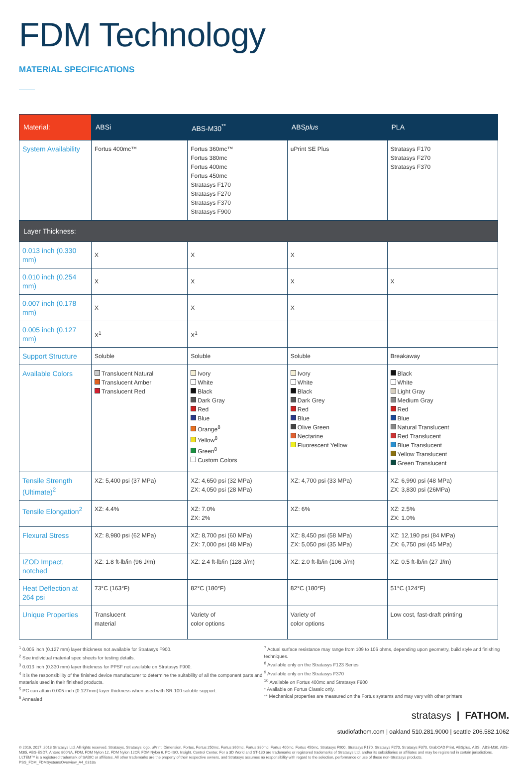FDM Technology
MATERIAL SPECIFICATIONS
| Material: | ABSi | ABS-M30<sup>**</sup> | ABS plus | PLA |
| --- | --- | --- | --- | --- |
| System Availability | Fortus 400mc™ | Fortus 360mc™ Fortus 380mc Fortus 400mc Fortus 450mc Stratasys F170 Stratasys F270 Stratasys F370 Stratasys F900 | uPrint SE Plus | Stratasys F170 Stratasys F270 Stratasys F370 |
| Layer Thickness: | | | | |
| 0.013 inch (0.330 mm) | X | X | X | |
| 0.010 inch (0.254 mm) | X | X | X | X |
| 0.007 inch (0.178 mm) | X | X | X | |
| 0.005 inch (0.127 mm) | X<sup>1</sup> | X<sup>1</sup> | | |
| Support Structure | Soluble | Soluble | Soluble | Breakaway |
| Available Colors | Translucent Natural Translucent Amber Translucent Red | Ivory White Black Dark Gray Red Blue Orange<sup>8</sup> Yellow<sup>8</sup> Green<sup>8</sup> Custom Colors | Ivory White Black Dark Grey Red Blue Olive Green Nectarine Fluorescent Yellow | Black White Light Gray Medium Gray Red Blue Natural Translucent Red Translucent Blue Translucent Yellow Translucent Green Translucent |
| Tensile Strength (Ultimate)<sup>2</sup> | XZ: 5,400 psi (37 MPa) | XZ: 4,650 psi (32 MPa) ZX: 4,050 psi (28 MPa) | XZ: 4,700 psi (33 MPa) | XZ: 6,990 psi (48 MPa) ZX: 3,830 psi (26MPa) |
| Tensile Elongation<sup>2</sup> | XZ: 4.4% | XZ: 7.0% ZX: 2% | XZ: 6% | XZ: 2.5% ZX: 1.0% |
| Flexural Stress | XZ: 8,980 psi (62 MPa) | XZ: 8,700 psi (60 MPa) ZX: 7,000 psi (48 MPa) | XZ: 8,450 psi (58 MPa) ZX: 5,050 psi (35 MPa) | XZ: 12,190 psi (84 MPa) ZX: 6,750 psi (45 MPa) |
| IZOD Impact, notched | XZ: 1.8 ft-lb/in (96 J/m) | XZ: 2.4 ft-lb/in (128 J/m) | XZ: 2.0 ft-lb/in (106 J/m) | XZ: 0.5 ft-lb/in (27 J/m) |
| Heat Deflection at 264 psi | 73°C (163°F) | 82°C (180°F) | 82°C (180°F) | 51°C (124°F) |
| Unique Properties | Translucent material | Variety of color options | Variety of color options | Low cost, fast-draft printing |
<sup>1</sup> 0.005 inch (0.127 mm) layer thickness not available for Stratasys F900.
<sup>2</sup> See individual material spec sheets for testing details.
<sup>3</sup> 0.013 inch (0.330 mm) layer thickness for PPSF not available on Stratasys F900.
<sup>4</sup> It is the responsibility of the finished device manufacturer to determine the suitability of all the component parts and materials used in their finished products.
<sup>5</sup> PC can attain 0.005 inch (0.127mm) layer thickness when used with SR-100 soluble support.
<sup>6</sup> Annealed
<sup>7</sup> Actual surface resistance may range from 109 to 106 ohms, depending upon geometry, build style and finishing techniques.
<sup>8</sup> Available only on the Stratasys F123 Series
<sup>9</sup> Available only on the Stratasys F370
<sup>10</sup> Available on Fortus 400mc and Stratasys F900
* Available on Fortus Classic only.
** Mechanical properties are measured on the Fortus systems and may vary with other printers
stratasys | FATHOM.
studiofathom.com | oakland 510.281.9000 | seattle 206.582.1062
© 2016, 2017, 2018 Stratasys Ltd. All rights reserved. Stratasys, Stratasys logo, uPrint, Dimension, Fortus, Fortus 250mc, Fortus 360mc, Fortus 380mc, Fortus 400mc, Fortus 450mc, Stratasys F900, Stratasys F170, Stratasys F270, Stratasys F370, GrabCAD Print, ABSplus, ABSi, ABS-M30, ABS-M30i, ABS-ESD7, Antero 800NA, FDM, FDM Nylon 12, FDM Nylon 12CF, FDM Nylon 6, PC-ISO, Insight, Control Center, For a 3D World and ST-130 are trademarks or registered trademarks of Stratasys Ltd. and/or its subsidiaries or affiliates and may be registered in certain jurisdictions. ULTEM™ is a registered trademark of SABIC or affiliates. All other trademarks are the property of their respective owners, and Stratasys assumes no responsibility with regard to the selection, performance or use of these non-Stratasys products.
PSS_FDM_FDMSystemsOverview_A4_0318a